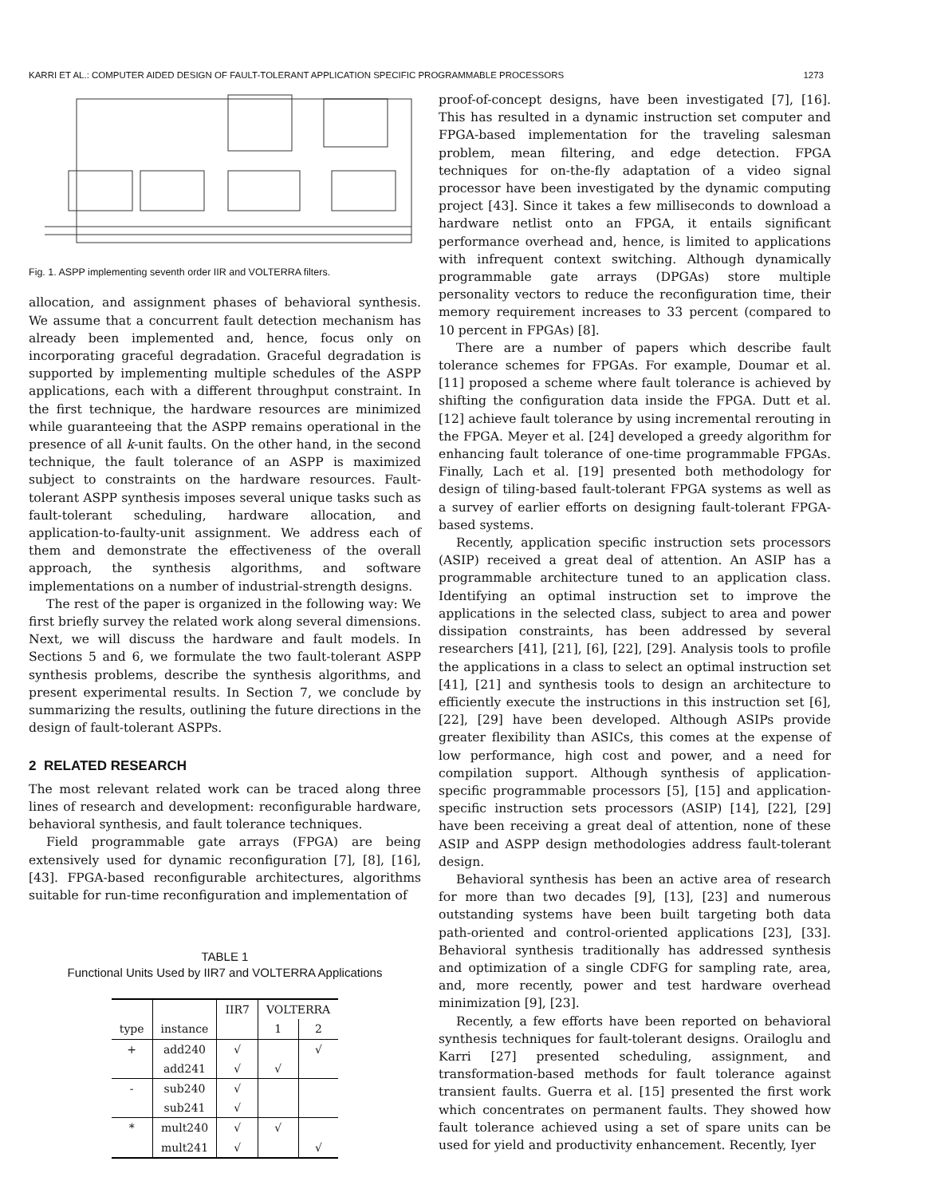KARRI ET AL.: COMPUTER AIDED DESIGN OF FAULT-TOLERANT APPLICATION SPECIFIC PROGRAMMABLE PROCESSORS 1273
Fig. 1. ASPP implementing seventh order IIR and VOLTERRA filters.
allocation, and assignment phases of behavioral synthesis. We assume that a concurrent fault detection mechanism has already been implemented and, hence, focus only on incorporating graceful degradation. Graceful degradation is supported by implementing multiple schedules of the ASPP applications, each with a different throughput constraint. In the first technique, the hardware resources are minimized while guaranteeing that the ASPP remains operational in the presence of all k-unit faults. On the other hand, in the second technique, the fault tolerance of an ASPP is maximized subject to constraints on the hardware resources. Fault-tolerant ASPP synthesis imposes several unique tasks such as fault-tolerant scheduling, hardware allocation, and application-to-faulty-unit assignment. We address each of them and demonstrate the effectiveness of the overall approach, the synthesis algorithms, and software implementations on a number of industrial-strength designs.
The rest of the paper is organized in the following way: We first briefly survey the related work along several dimensions. Next, we will discuss the hardware and fault models. In Sections 5 and 6, we formulate the two fault-tolerant ASPP synthesis problems, describe the synthesis algorithms, and present experimental results. In Section 7, we conclude by summarizing the results, outlining the future directions in the design of fault-tolerant ASPPs.
2 RELATED RESEARCH
The most relevant related work can be traced along three lines of research and development: reconfigurable hardware, behavioral synthesis, and fault tolerance techniques.
Field programmable gate arrays (FPGA) are being extensively used for dynamic reconfiguration [7], [8], [16], [43]. FPGA-based reconfigurable architectures, algorithms suitable for run-time reconfiguration and implementation of
TABLE 1
Functional Units Used by IIR7 and VOLTERRA Applications
| | | IIR7 | VOLTERRA | |
| --- | --- | --- | --- | --- |
| type | instance | | 1 | 2 |
| + | add240 | √ | | √ |
| | add241 | √ | √ | |
| - | sub240 | √ | | |
| | sub241 | √ | | |
| * | mult240 | √ | √ | |
| | mult241 | √ | | √ |
proof-of-concept designs, have been investigated [7], [16]. This has resulted in a dynamic instruction set computer and FPGA-based implementation for the traveling salesman problem, mean filtering, and edge detection. FPGA techniques for on-the-fly adaptation of a video signal processor have been investigated by the dynamic computing project [43]. Since it takes a few milliseconds to download a hardware netlist onto an FPGA, it entails significant performance overhead and, hence, is limited to applications with infrequent context switching. Although dynamically programmable gate arrays (DPGAs) store multiple personality vectors to reduce the reconfiguration time, their memory requirement increases to 33 percent (compared to 10 percent in FPGAs) [8].
There are a number of papers which describe fault tolerance schemes for FPGAs. For example, Doumar et al. [11] proposed a scheme where fault tolerance is achieved by shifting the configuration data inside the FPGA. Dutt et al. [12] achieve fault tolerance by using incremental rerouting in the FPGA. Meyer et al. [24] developed a greedy algorithm for enhancing fault tolerance of one-time programmable FPGAs. Finally, Lach et al. [19] presented both methodology for design of tiling-based fault-tolerant FPGA systems as well as a survey of earlier efforts on designing fault-tolerant FPGA-based systems.
Recently, application specific instruction sets processors (ASIP) received a great deal of attention. An ASIP has a programmable architecture tuned to an application class. Identifying an optimal instruction set to improve the applications in the selected class, subject to area and power dissipation constraints, has been addressed by several researchers [41], [21], [6], [22], [29]. Analysis tools to profile the applications in a class to select an optimal instruction set [41], [21] and synthesis tools to design an architecture to efficiently execute the instructions in this instruction set [6], [22], [29] have been developed. Although ASIPs provide greater flexibility than ASICs, this comes at the expense of low performance, high cost and power, and a need for compilation support. Although synthesis of application-specific programmable processors [5], [15] and application-specific instruction sets processors (ASIP) [14], [22], [29] have been receiving a great deal of attention, none of these ASIP and ASPP design methodologies address fault-tolerant design.
Behavioral synthesis has been an active area of research for more than two decades [9], [13], [23] and numerous outstanding systems have been built targeting both data path-oriented and control-oriented applications [23], [33]. Behavioral synthesis traditionally has addressed synthesis and optimization of a single CDFG for sampling rate, area, and, more recently, power and test hardware overhead minimization [9], [23].
Recently, a few efforts have been reported on behavioral synthesis techniques for fault-tolerant designs. Orailoglu and Karri [27] presented scheduling, assignment, and transformation-based methods for fault tolerance against transient faults. Guerra et al. [15] presented the first work which concentrates on permanent faults. They showed how fault tolerance achieved using a set of spare units can be used for yield and productivity enhancement. Recently, Iyer